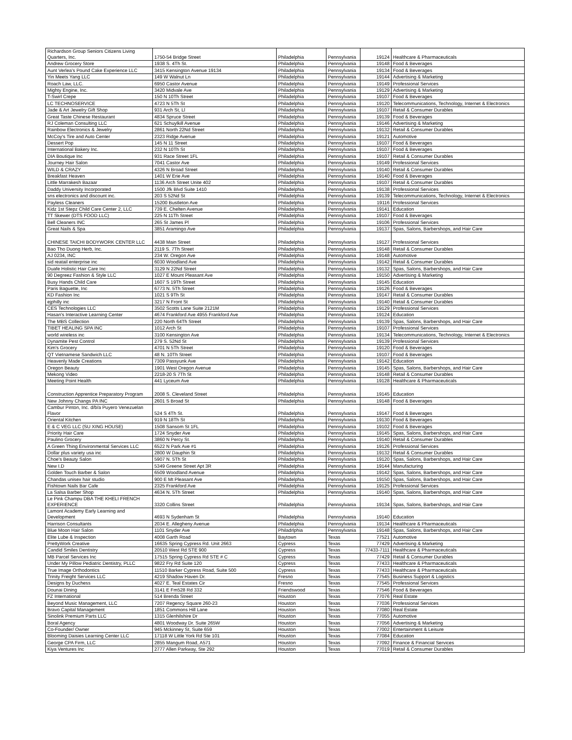| Richardson Group Seniors Citizens Living Quarters, Inc. | 1750-54 Bridge Street | Philadelphia | Pennsylvania | 19124 | Healthcare & Pharmaceuticals |
| Andrew Grocery Store | 1938 S. 4Th St. | Philadelphia | Pennsylvania | 19148 | Food & Beverages |
| Aunt Verlea's Pound Cake Experience LLC | 3415 Kensington Avenue 19134 | Philadelphia | Pennsylvania | 19134 | Food & Beverages |
| Yin Meets Yang LLC | 149 W Walnut Ln | Philadelphia | Pennsylvania | 19144 | Advertising & Marketing |
| Roach Law, LLC. | 6950 Castor Avenue | Philadelphia | Pennsylvania | 19149 | Professional Services |
| Mighty Engine, Inc. | 3420 Midvale Ave | Philadelphia | Pennsylvania | 19129 | Advertising & Marketing |
| T-Swirl Crepe | 150 N 10Th Street | Philadelphia | Pennsylvania | 19107 | Food & Beverages |
| LC TECHNOSERVICE | 4723 N 5Th St | Philadelphia | Pennsylvania | 19120 | Telecommunications, Technology, Internet & Electronics |
| Jade & Art Jewelry Gift Shop | 931 Arch St, Ll | Philadelphia | Pennsylvania | 19107 | Retail & Consumer Durables |
| Great Taste Chinese Restaurant | 4834 Spruce Street | Philadelphia | Pennsylvania | 19139 | Food & Beverages |
| RJ Coleman Consulting LLC | 621 Schuylkill Avenue | Philadelphia | Pennsylvania | 19146 | Advertising & Marketing |
| Rainbow Electronics & Jewelry | 2861 North 22Nd Street | Philadelphia | Pennsylvania | 19132 | Retail & Consumer Durables |
| McCoy's Tire and Auto Center | 2323 Ridge Avenue | Philadelphia | Pennsylvania | 19121 | Automotive |
| Dessert Pop | 145 N 11 Street | Philadelphia | Pennsylvania | 19107 | Food & Beverages |
| International Bakery Inc. | 232 N 10Th St | Philadelphia | Pennsylvania | 19107 | Food & Beverages |
| DIA Boutique Inc | 931 Race Street 1FL | Philadelphia | Pennsylvania | 19107 | Retail & Consumer Durables |
| Journey Hair Salon | 7041 Castor Ave | Philadelphia | Pennsylvania | 19149 | Professional Services |
| WILD & CRAZY | 4326 N Broad Street | Philadelphia | Pennsylvania | 19140 | Retail & Consumer Durables |
| Breakfast Heaven | 1401 W Erie Ave | Philadelphia | Pennsylvania | 19140 | Food & Beverages |
| Little Marrakesh Bazaar | 1136 Arch Street Unite 402 | Philadelphia | Pennsylvania | 19107 | Retail & Consumer Durables |
| Daddy University Incorporated | 1500 Jfk Blvd Suite 1410 | Philadelphia | Pennsylvania | 19138 | Professional Services |
| sns electronics and discount inc. | 203 S 52Nd St | Philadelphia | Pennsylvania | 19139 | Telecommunications, Technology, Internet & Electronics |
| Payless Cleaners | 15200 Bustleton Ave | Philadelphia | Pennsylvania | 19116 | Professional Services |
| Kidz 1st Stepz Child Care Center 2, LLC | 739 E. Chelten Avenue | Philadelphia | Pennsylvania | 19141 | Education |
| TT Skewer (DTS FOOD LLC) | 225 N 11Th Street | Philadelphia | Pennsylvania | 19107 | Food & Beverages |
| Bell Cleaners INC | 265 St James Pl | Philadelphia | Pennsylvania | 19106 | Professional Services |
| Great Nails & Spa | 3851 Aramingo Ave | Philadelphia | Pennsylvania | 19137 | Spas, Salons, Barbershops, and Hair Care |
| CHINESE TAICHI BODYWORK CENTER LLC | 4438 Main Street | Philadelphia | Pennsylvania | 19127 | Professional Services |
| Bao Tho Duong Herb, Inc. | 2119 S. 7Th Street | Philadelphia | Pennsylvania | 19148 | Retail & Consumer Durables |
| AJ 0234, INC | 234 W. Oregon Ave | Philadelphia | Pennsylvania | 19148 | Automotive |
| sid reatail enterprise inc | 6030 Woodland Ave | Philadelphia | Pennsylvania | 19142 | Retail & Consumer Durables |
| Duafe Holistic Hair Care Inc | 3129 N 22Nd Street | Philadelphia | Pennsylvania | 19132 | Spas, Salons, Barbershops, and Hair Care |
| 90 Degreez Fashion & Style LLC | 1027 E Mount Pleasant Ave | Philadelphia | Pennsylvania | 19150 | Advertising & Marketing |
| Busy Hands Child Care | 1607 S 19Th Street | Philadelphia | Pennsylvania | 19145 | Education |
| Paris Baguette, Inc | 6773 N. 5Th Street | Philadelphia | Pennsylvania | 19126 | Food & Beverages |
| KD Fashion Inc | 1021 S 9Th St | Philadelphia | Pennsylvania | 19147 | Retail & Consumer Durables |
| ejphilly inc | 3217 N Front St | Philadelphia | Pennsylvania | 19140 | Retail & Consumer Durables |
| CES Technologies LLC | 3502 Scotts Lane Suite 2121M | Philadelphia | Pennsylvania | 19129 | Professional Services |
| Hasan's Interactive Learning Center | 4674 Frankford Ave 4955 Frankford Ave | Philadelphia | Pennsylvania | 19124 | Education |
| The MBS Collection | 220 North 64Th Street | Philadelphia | Pennsylvania | 19139 | Spas, Salons, Barbershops, and Hair Care |
| TIBET HEALING SPA INC | 1012 Arch St | Philadelphia | Pennsylvania | 19107 | Professional Services |
| world wireless inc | 3100 Kensington Ave | Philadelphia | Pennsylvania | 19134 | Telecommunications, Technology, Internet & Electronics |
| Dynamite Pest Control | 279 S. 52Nd St | Philadelphia | Pennsylvania | 19139 | Professional Services |
| Kim's Grocery | 4701 N 5Th Street | Philadelphia | Pennsylvania | 19120 | Food & Beverages |
| QT Vietnamese Sandwich LLC | 48 N. 10Th Street | Philadelphia | Pennsylvania | 19107 | Food & Beverages |
| Heavenly Made Creations | 7309 Passyunk Ave | Philadelphia | Pennsylvania | 19142 | Education |
| Oregon Beauty | 1901 West Oregon Avenue | Philadelphia | Pennsylvania | 19145 | Spas, Salons, Barbershops, and Hair Care |
| Mekong Video | 2218-20 S 7Th St | Philadelphia | Pennsylvania | 19148 | Retail & Consumer Durables |
| Meeting Point Health | 441 Lyceum Ave | Philadelphia | Pennsylvania | 19128 | Healthcare & Pharmaceuticals |
| Construction Apprentice Preparatory Program | 2008 S. Cleveland Street | Philadelphia | Pennsylvania | 19145 | Education |
| New Johnny Changs PA INC | 2601 S Broad St | Philadelphia | Pennsylvania | 19148 | Food & Beverages |
| Cambur Pinton, Inc. d/b/a Puyero Venezuelan Flavor | 524 S 4Th St. | Philadelphia | Pennsylvania | 19147 | Food & Beverages |
| Oriental Kitchen | 919 N 18Th St | Philadelphia | Pennsylvania | 19130 | Food & Beverages |
| E & C VEG LLC (SU XING HOUSE) | 1508 Sansom St 1FL | Philadelphia | Pennsylvania | 19102 | Food & Beverages |
| Priority Hair Care | 1724 Snyder Ave | Philadelphia | Pennsylvania | 19145 | Spas, Salons, Barbershops, and Hair Care |
| Paulino Grocery | 3860 N Percy St. | Philadelphia | Pennsylvania | 19140 | Retail & Consumer Durables |
| A Green Thing Environmental Services LLC | 6522 N Park Ave #1 | Philadelphia | Pennsylvania | 19126 | Professional Services |
| Dollar plus variety usa inc | 2800 W Dauphin St | Philadelphia | Pennsylvania | 19132 | Retail & Consumer Durables |
| Choe's Beauty Salon | 5907 N. 5Th St | Philadelphia | Pennsylvania | 19120 | Spas, Salons, Barbershops, and Hair Care |
| New I.D | 5349 Greene Street Apt 3R | Philadelphia | Pennsylvania | 19144 | Manufacturing |
| Golden Touch Barber & Salon | 6509 Woodland Avenue | Philadelphia | Pennsylvania | 19142 | Spas, Salons, Barbershops, and Hair Care |
| Chandas unisex hair studio | 900 E Mt Pleasant Ave | Philadelphia | Pennsylvania | 19150 | Spas, Salons, Barbershops, and Hair Care |
| Fishtown Nails Bar Cafe | 2325 Frankford Ave | Philadelphia | Pennsylvania | 19125 | Professional Services |
| La Salsa Barber Shop | 4634 N. 5Th Street | Philadelphia | Pennsylvania | 19140 | Spas, Salons, Barbershops, and Hair Care |
| Le Pink Champu DBA THE KHELI FRENCH EXPERIENCE | 3320 Collins Street | Philadelphia | Pennsylvania | 19134 | Spas, Salons, Barbershops, and Hair Care |
| Lamont Academy Early Learning and Development | 4693 N Sydenham St | Philadelphia | Pennsylvania | 19140 | Education |
| Harrison Consultants | 2034 E. Allegheny Avenue | Philadelphia | Pennsylvania | 19134 | Healthcare & Pharmaceuticals |
| Blue Moon Hair Salon | 1101 Snyder Ave | Philadrlphia | Pennsylvania | 19148 | Spas, Salons, Barbershops, and Hair Care |
| Elite Lube & Inspection | 4008 Garth Road | Baytown | Texas | 77521 | Automotive |
| PrettyWork Creative | 16635 Spring Cypress Rd. Unit 2663 | Cypress | Texas | 77429 | Advertising & Marketing |
| Candid Smiles Dentistry | 20510 West Rd STE 900 | Cypress | Texas | 77433-7111 | Healthcare & Pharmaceuticals |
| MB Parcel Services Inc | 17515 Spring Cypress Rd STE # C | Cypress | Texas | 77429 | Retail & Consumer Durables |
| Under My Pillow Pediatric Dentistry, PLLC | 9822 Fry Rd Suite 120 | Cypress | Texas | 77433 | Healthcare & Pharmaceuticals |
| True Image Orthodontics | 11510 Barker Cypress Road, Suite 500 | Cypress | Texas | 77433 | Healthcare & Pharmaceuticals |
| Trinity Freight Services LLC | 4219 Shadow Haven Dr. | Fresno | Texas | 77545 | Business Support & Logistics |
| Designs by Duchess | 4027 E. Teal Estates Cir | Fresno | Texas | 77545 | Professional Services |
| Dounai Dining | 3141 E Fm528 Rd 332 | Friendswood | Texas | 77546 | Food & Beverages |
| FZ International | 514 Brenda Street | Houston | Texas | 77076 | Real Estate |
| Beyond Music Management, LLC | 7207 Regency Square 260-23 | Houston | Texas | 77036 | Professional Services |
| Bravo Capital Management | 1851 Commons Hill Lane | Houston | Texas | 77080 | Real Estate |
| Sinolink Premium Parts LLC | 1315 Glenhilshire Dr | Houston | Texas | 77055 | Automotive |
| Boral Agency | 4801 Woodway Dr. Suite 265W | Houston | Texas | 77056 | Advertising & Marketing |
| Co-Founder/ Owner | 945 Mckinney St, Suite 659 | Houston | Texas | 77002 | Entertainment & Leisure |
| Blooming Daisies Learning Center LLC | 17118 W Little York Rd Ste 101 | Houston | Texas | 77084 | Education |
| George CPA Firm, LLC | 2855 Mangum Road, A571 | Houston | Texas | 77092 | Finance & Financial Services |
| Kiya Ventures Inc | 2777 Allen Parkway, Ste 292 | Houston | Texas | 77019 | Retail & Consumer Durables |